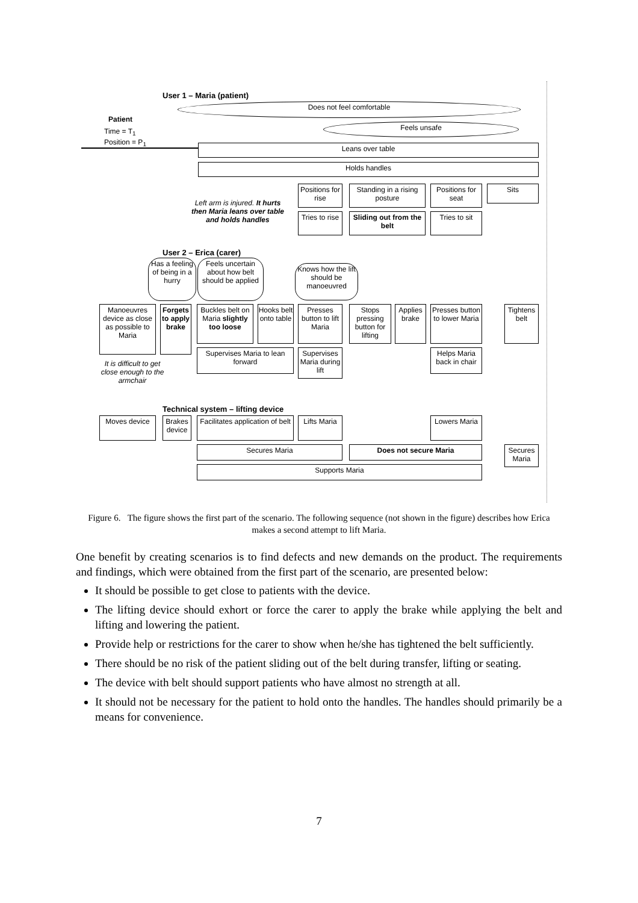User 1 – Maria (patient)
Patient
Time = T<sub>1</sub>
Position = P<sub>1</sub>
Does not feel comfortable
Feels unsafe
Leans over table
Holds handles
Positions for rise
Standing in a rising posture
Positions for seat
Sits
Tries to rise
Sliding out from the belt
Tries to sit
Left arm is injured. It hurts then Maria leans over table and holds handles
User 2 – Erica (carer)
Has a feeling of being in a hurry
Feels uncertain about how belt should be applied
Knows how the lift should be manoeuvred
Manoeuvres device as close as possible to Maria
Forgets to apply brake
Buckles belt on Maria slightly too loose
Hooks belt onto table
Presses button to lift Maria
Stops pressing button for lifting
Applies brake
Presses button to lower Maria
Tightens belt
Supervises Maria to lean forward
Supervises Maria during lift
Helps Maria back in chair
It is difficult to get close enough to the armchair
Technical system – lifting device
Moves device
Brakes device
Facilitates application of belt
Lifts Maria
Lowers Maria
Secures Maria Does not secure Maria
Secures Maria
Supports Maria
Figure 6. The figure shows the first part of the scenario. The following sequence (not shown in the figure) describes how Erica makes a second attempt to lift Maria.
One benefit by creating scenarios is to find defects and new demands on the product. The requirements and findings, which were obtained from the first part of the scenario, are presented below:
It should be possible to get close to patients with the device.
The lifting device should exhort or force the carer to apply the brake while applying the belt and lifting and lowering the patient.
Provide help or restrictions for the carer to show when he/she has tightened the belt sufficiently.
There should be no risk of the patient sliding out of the belt during transfer, lifting or seating.
The device with belt should support patients who have almost no strength at all.
It should not be necessary for the patient to hold onto the handles. The handles should primarily be a means for convenience.
7